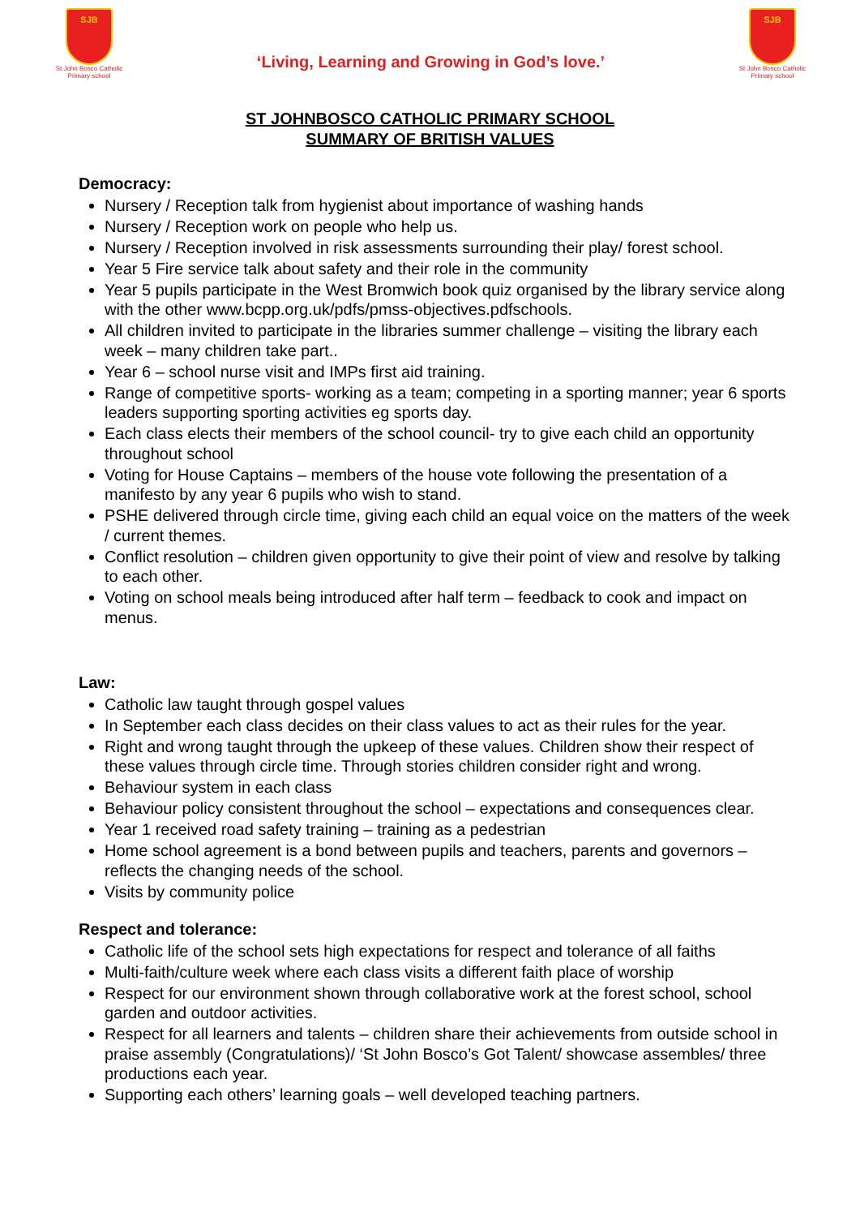SJB
St John Bosco Catholic Primary school
‘Living, Learning and Growing in God’s love.’
SJB
St John Bosco Catholic Primary school
ST JOHNBOSCO CATHOLIC PRIMARY SCHOOL
SUMMARY OF BRITISH VALUES
Democracy:
Nursery / Reception talk from hygienist about importance of washing hands
Nursery / Reception work on people who help us.
Nursery / Reception involved in risk assessments surrounding their play/ forest school.
Year 5 Fire service talk about safety and their role in the community
Year 5 pupils participate in the West Bromwich book quiz organised by the library service along with the other www.bcpp.org.uk/pdfs/pmss-objectives.pdfschools.
All children invited to participate in the libraries summer challenge – visiting the library each week – many children take part..
Year 6 – school nurse visit and IMPs first aid training.
Range of competitive sports- working as a team; competing in a sporting manner; year 6 sports leaders supporting sporting activities eg sports day.
Each class elects their members of the school council- try to give each child an opportunity throughout school
Voting for House Captains – members of the house vote following the presentation of a manifesto by any year 6 pupils who wish to stand.
PSHE delivered through circle time, giving each child an equal voice on the matters of the week / current themes.
Conflict resolution – children given opportunity to give their point of view and resolve by talking to each other.
Voting on school meals being introduced after half term – feedback to cook and impact on menus.
Law:
Catholic law taught through gospel values
In September each class decides on their class values to act as their rules for the year.
Right and wrong taught through the upkeep of these values. Children show their respect of these values through circle time. Through stories children consider right and wrong.
Behaviour system in each class
Behaviour policy consistent throughout the school – expectations and consequences clear.
Year 1 received road safety training – training as a pedestrian
Home school agreement is a bond between pupils and teachers, parents and governors – reflects the changing needs of the school.
Visits by community police
Respect and tolerance:
Catholic life of the school sets high expectations for respect and tolerance of all faiths
Multi-faith/culture week where each class visits a different faith place of worship
Respect for our environment shown through collaborative work at the forest school, school garden and outdoor activities.
Respect for all learners and talents – children share their achievements from outside school in praise assembly (Congratulations)/ ‘St John Bosco’s Got Talent/ showcase assembles/ three productions each year.
Supporting each others’ learning goals – well developed teaching partners.